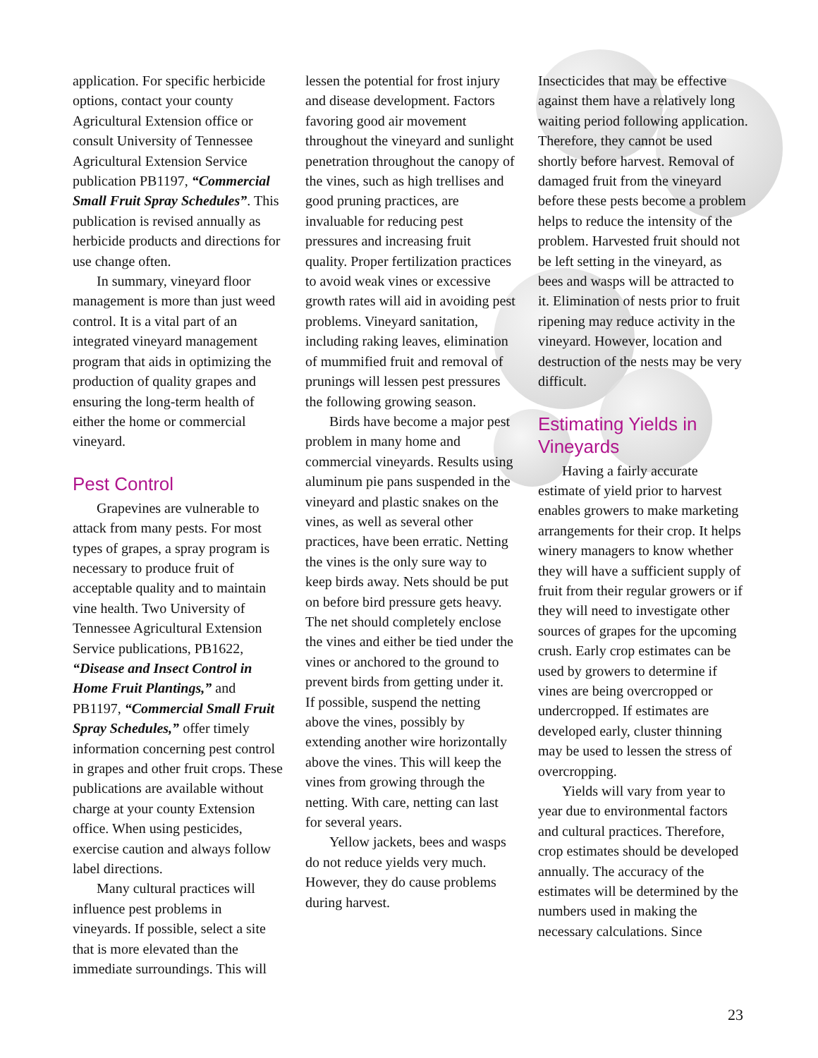application. For specific herbicide options, contact your county Agricultural Extension office or consult University of Tennessee Agricultural Extension Service publication PB1197, “Commercial Small Fruit Spray Schedules”. This publication is revised annually as herbicide products and directions for use change often.
In summary, vineyard floor management is more than just weed control. It is a vital part of an integrated vineyard management program that aids in optimizing the production of quality grapes and ensuring the long-term health of either the home or commercial vineyard.
Pest Control
Grapevines are vulnerable to attack from many pests. For most types of grapes, a spray program is necessary to produce fruit of acceptable quality and to maintain vine health. Two University of Tennessee Agricultural Extension Service publications, PB1622, “Disease and Insect Control in Home Fruit Plantings,” and PB1197, “Commercial Small Fruit Spray Schedules,” offer timely information concerning pest control in grapes and other fruit crops. These publications are available without charge at your county Extension office. When using pesticides, exercise caution and always follow label directions.
Many cultural practices will influence pest problems in vineyards. If possible, select a site that is more elevated than the immediate surroundings. This will
lessen the potential for frost injury and disease development. Factors favoring good air movement throughout the vineyard and sunlight penetration throughout the canopy of the vines, such as high trellises and good pruning practices, are invaluable for reducing pest pressures and increasing fruit quality. Proper fertilization practices to avoid weak vines or excessive growth rates will aid in avoiding pest problems. Vineyard sanitation, including raking leaves, elimination of mummified fruit and removal of prunings will lessen pest pressures the following growing season.
Birds have become a major pest problem in many home and commercial vineyards. Results using aluminum pie pans suspended in the vineyard and plastic snakes on the vines, as well as several other practices, have been erratic. Netting the vines is the only sure way to keep birds away. Nets should be put on before bird pressure gets heavy. The net should completely enclose the vines and either be tied under the vines or anchored to the ground to prevent birds from getting under it. If possible, suspend the netting above the vines, possibly by extending another wire horizontally above the vines. This will keep the vines from growing through the netting. With care, netting can last for several years.
Yellow jackets, bees and wasps do not reduce yields very much. However, they do cause problems during harvest.
Insecticides that may be effective against them have a relatively long waiting period following application. Therefore, they cannot be used shortly before harvest. Removal of damaged fruit from the vineyard before these pests become a problem helps to reduce the intensity of the problem. Harvested fruit should not be left setting in the vineyard, as bees and wasps will be attracted to it. Elimination of nests prior to fruit ripening may reduce activity in the vineyard. However, location and destruction of the nests may be very difficult.
Estimating Yields in Vineyards
Having a fairly accurate estimate of yield prior to harvest enables growers to make marketing arrangements for their crop. It helps winery managers to know whether they will have a sufficient supply of fruit from their regular growers or if they will need to investigate other sources of grapes for the upcoming crush. Early crop estimates can be used by growers to determine if vines are being overcropped or undercropped. If estimates are developed early, cluster thinning may be used to lessen the stress of overcropping.
Yields will vary from year to year due to environmental factors and cultural practices. Therefore, crop estimates should be developed annually. The accuracy of the estimates will be determined by the numbers used in making the necessary calculations. Since
23